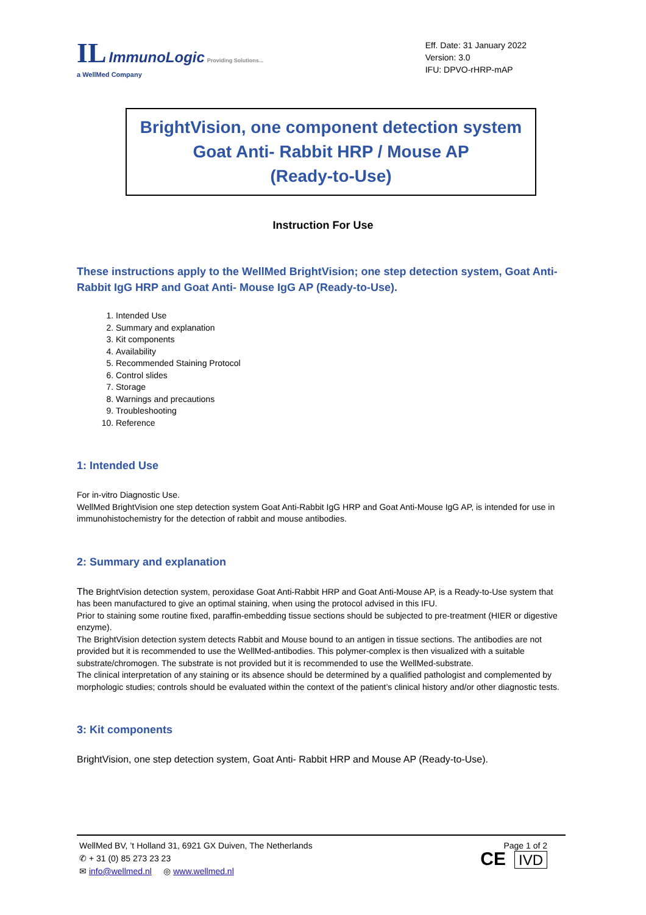IL ImmunoLogic Providing Solutions...
a WellMed Company
Eff. Date: 31 January 2022
Version: 3.0
IFU: DPVO-rHRP-mAP
BrightVision, one component detection system
Goat Anti- Rabbit HRP / Mouse AP
(Ready-to-Use)
Instruction For Use
These instructions apply to the WellMed BrightVision; one step detection system, Goat Anti- Rabbit IgG HRP and Goat Anti- Mouse IgG AP (Ready-to-Use).
1. Intended Use
2. Summary and explanation
3. Kit components
4. Availability
5. Recommended Staining Protocol
6. Control slides
7. Storage
8. Warnings and precautions
9. Troubleshooting
10. Reference
1: Intended Use
For in-vitro Diagnostic Use.
WellMed BrightVision one step detection system Goat Anti-Rabbit IgG HRP and Goat Anti-Mouse IgG AP, is intended for use in immunohistochemistry for the detection of rabbit and mouse antibodies.
2: Summary and explanation
The BrightVision detection system, peroxidase Goat Anti-Rabbit HRP and Goat Anti-Mouse AP, is a Ready-to-Use system that has been manufactured to give an optimal staining, when using the protocol advised in this IFU.
Prior to staining some routine fixed, paraffin-embedding tissue sections should be subjected to pre-treatment (HIER or digestive enzyme).
The BrightVision detection system detects Rabbit and Mouse bound to an antigen in tissue sections. The antibodies are not provided but it is recommended to use the WellMed-antibodies. This polymer-complex is then visualized with a suitable substrate/chromogen. The substrate is not provided but it is recommended to use the WellMed-substrate.
The clinical interpretation of any staining or its absence should be determined by a qualified pathologist and complemented by morphologic studies; controls should be evaluated within the context of the patient’s clinical history and/or other diagnostic tests.
3: Kit components
BrightVision, one step detection system, Goat Anti- Rabbit HRP and Mouse AP (Ready-to-Use).
WellMed BV, ’t Holland 31, 6921 GX Duiven, The Netherlands
✆ + 31 (0) 85 273 23 23
✉ info@wellmed.nl ◎ www.wellmed.nl
Page 1 of 2
CE IVD